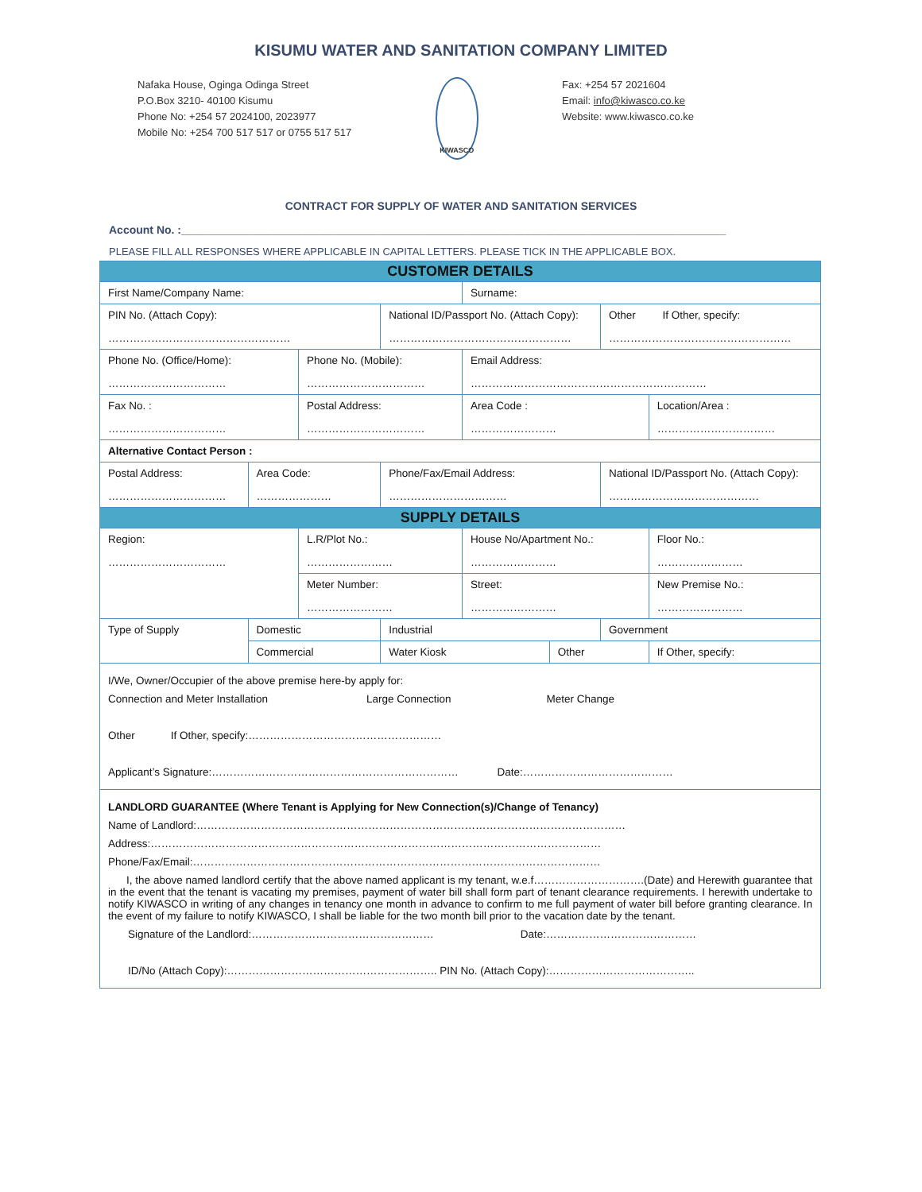KISUMU WATER AND SANITATION COMPANY LIMITED
Nafaka House, Oginga Odinga Street
P.O.Box 3210- 40100 Kisumu
Phone No: +254 57 2024100, 2023977
Mobile No: +254 700 517 517 or 0755 517 517
KIWASCO
Fax: +254 57 2021604
Email: info@kiwasco.co.ke
Website: www.kiwasco.co.ke
CONTRACT FOR SUPPLY OF WATER AND SANITATION SERVICES
Account No. :________________________________________________________________________________________
PLEASE FILL ALL RESPONSES WHERE APPLICABLE IN CAPITAL LETTERS. PLEASE TICK IN THE APPLICABLE BOX.
| CUSTOMER DETAILS | | | | | | | | |
| First Name/Company Name: | | | | | Surname: | | | |
| PIN No. (Attach Copy): …………………………………………… | | | National ID/Passport No. (Attach Copy): …………………………………………… | | | | Other If Other, specify: …………………………………………… | |
| Phone No. (Office/Home): …………………………… | | Phone No. (Mobile): …………………………… | | | Email Address: ………………………………………………………… | | | |
| Fax No. : …………………………… | | Postal Address: …………………………… | | | Area Code : …………………… | | | Location/Area : …………………………… |
| Alternative Contact Person : | | | | | | | | |
| Postal Address: …………………………… | Area Code: ………………… | | Phone/Fax/Email Address: …………………………… | | | | National ID/Passport No. (Attach Copy): …………………………………… | |
| SUPPLY DETAILS | | | | | | | | |
| Region: …………………………… | | L.R/Plot No.: …………………… | | | House No/Apartment No.: …………………… | | | Floor No.: …………………… |
| | | Meter Number: …………………… | | | Street: …………………… | | | New Premise No.: …………………… |
| Type of Supply | Domestic | | | Industrial | | | Government | |
| | Commercial | | | Water Kiosk | | Other | | If Other, specify: |
| I/We, Owner/Occupier of the above premise here-by apply for: Connection and Meter Installation Large Connection Meter Change Other If Other, specify:……………………………………………… Applicant’s Signature:…………………………………………………………… Date:…………………………………… | | | | | | | | |
| LANDLORD GUARANTEE (Where Tenant is Applying for New Connection(s)/Change of Tenancy) Name of Landlord:………………………………………………………………………………………………………… Address:……………………………………………………………………………………………………………… Phone/Fax/Email:…………………………………………………………………………………………………… I, the above named landlord certify that the above named applicant is my tenant, w.e.f………………………….(Date) and Herewith guarantee that in the event that the tenant is vacating my premises, payment of water bill shall form part of tenant clearance requirements. I herewith undertake to notify KIWASCO in writing of any changes in tenancy one month in advance to confirm to me full payment of water bill before granting clearance. In the event of my failure to notify KIWASCO, I shall be liable for the two month bill prior to the vacation date by the tenant. Signature of the Landlord:…………………………………………… Date:…………………………………… ID/No (Attach Copy):………………………………………………….. PIN No. (Attach Copy):………………………………….. | | | | | | | | |